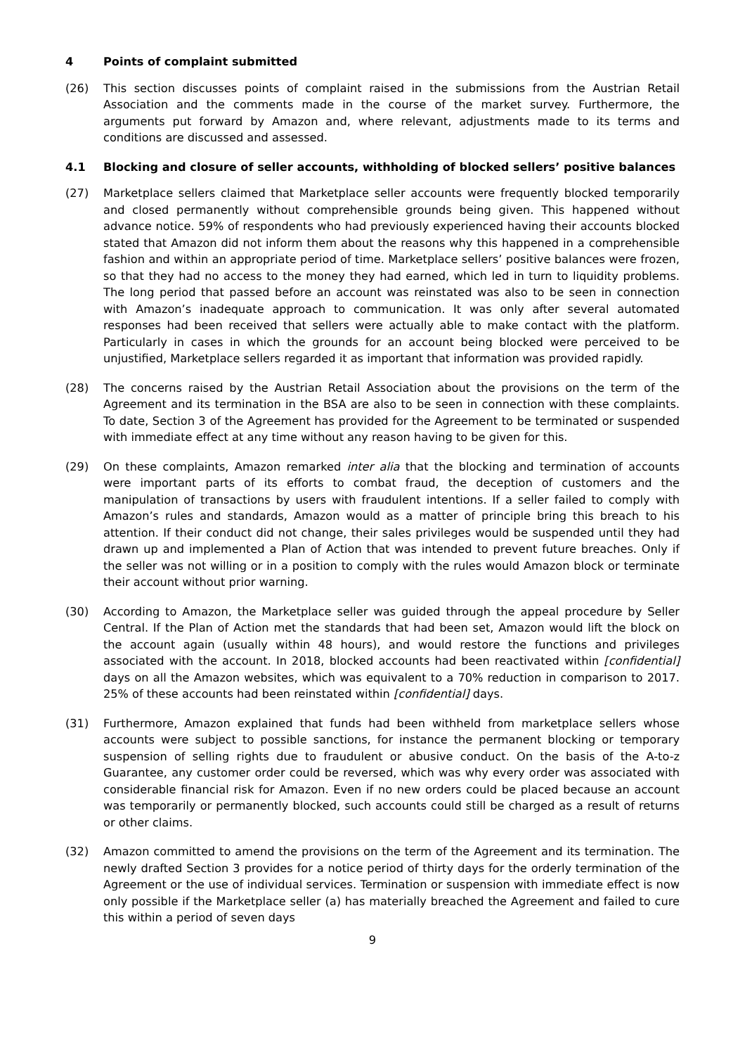4 Points of complaint submitted
(26) This section discusses points of complaint raised in the submissions from the Austrian Retail Association and the comments made in the course of the market survey. Furthermore, the arguments put forward by Amazon and, where relevant, adjustments made to its terms and conditions are discussed and assessed.
4.1 Blocking and closure of seller accounts, withholding of blocked sellers’ positive balances
(27) Marketplace sellers claimed that Marketplace seller accounts were frequently blocked temporarily and closed permanently without comprehensible grounds being given. This happened without advance notice. 59% of respondents who had previously experienced having their accounts blocked stated that Amazon did not inform them about the reasons why this happened in a comprehensible fashion and within an appropriate period of time. Marketplace sellers’ positive balances were frozen, so that they had no access to the money they had earned, which led in turn to liquidity problems. The long period that passed before an account was reinstated was also to be seen in connection with Amazon’s inadequate approach to communication. It was only after several automated responses had been received that sellers were actually able to make contact with the platform. Particularly in cases in which the grounds for an account being blocked were perceived to be unjustified, Marketplace sellers regarded it as important that information was provided rapidly.
(28) The concerns raised by the Austrian Retail Association about the provisions on the term of the Agreement and its termination in the BSA are also to be seen in connection with these complaints. To date, Section 3 of the Agreement has provided for the Agreement to be terminated or suspended with immediate effect at any time without any reason having to be given for this.
(29) On these complaints, Amazon remarked inter alia that the blocking and termination of accounts were important parts of its efforts to combat fraud, the deception of customers and the manipulation of transactions by users with fraudulent intentions. If a seller failed to comply with Amazon’s rules and standards, Amazon would as a matter of principle bring this breach to his attention. If their conduct did not change, their sales privileges would be suspended until they had drawn up and implemented a Plan of Action that was intended to prevent future breaches. Only if the seller was not willing or in a position to comply with the rules would Amazon block or terminate their account without prior warning.
(30) According to Amazon, the Marketplace seller was guided through the appeal procedure by Seller Central. If the Plan of Action met the standards that had been set, Amazon would lift the block on the account again (usually within 48 hours), and would restore the functions and privileges associated with the account. In 2018, blocked accounts had been reactivated within [confidential] days on all the Amazon websites, which was equivalent to a 70% reduction in comparison to 2017. 25% of these accounts had been reinstated within [confidential] days.
(31) Furthermore, Amazon explained that funds had been withheld from marketplace sellers whose accounts were subject to possible sanctions, for instance the permanent blocking or temporary suspension of selling rights due to fraudulent or abusive conduct. On the basis of the A-to-z Guarantee, any customer order could be reversed, which was why every order was associated with considerable financial risk for Amazon. Even if no new orders could be placed because an account was temporarily or permanently blocked, such accounts could still be charged as a result of returns or other claims.
(32) Amazon committed to amend the provisions on the term of the Agreement and its termination. The newly drafted Section 3 provides for a notice period of thirty days for the orderly termination of the Agreement or the use of individual services. Termination or suspension with immediate effect is now only possible if the Marketplace seller (a) has materially breached the Agreement and failed to cure this within a period of seven days
9